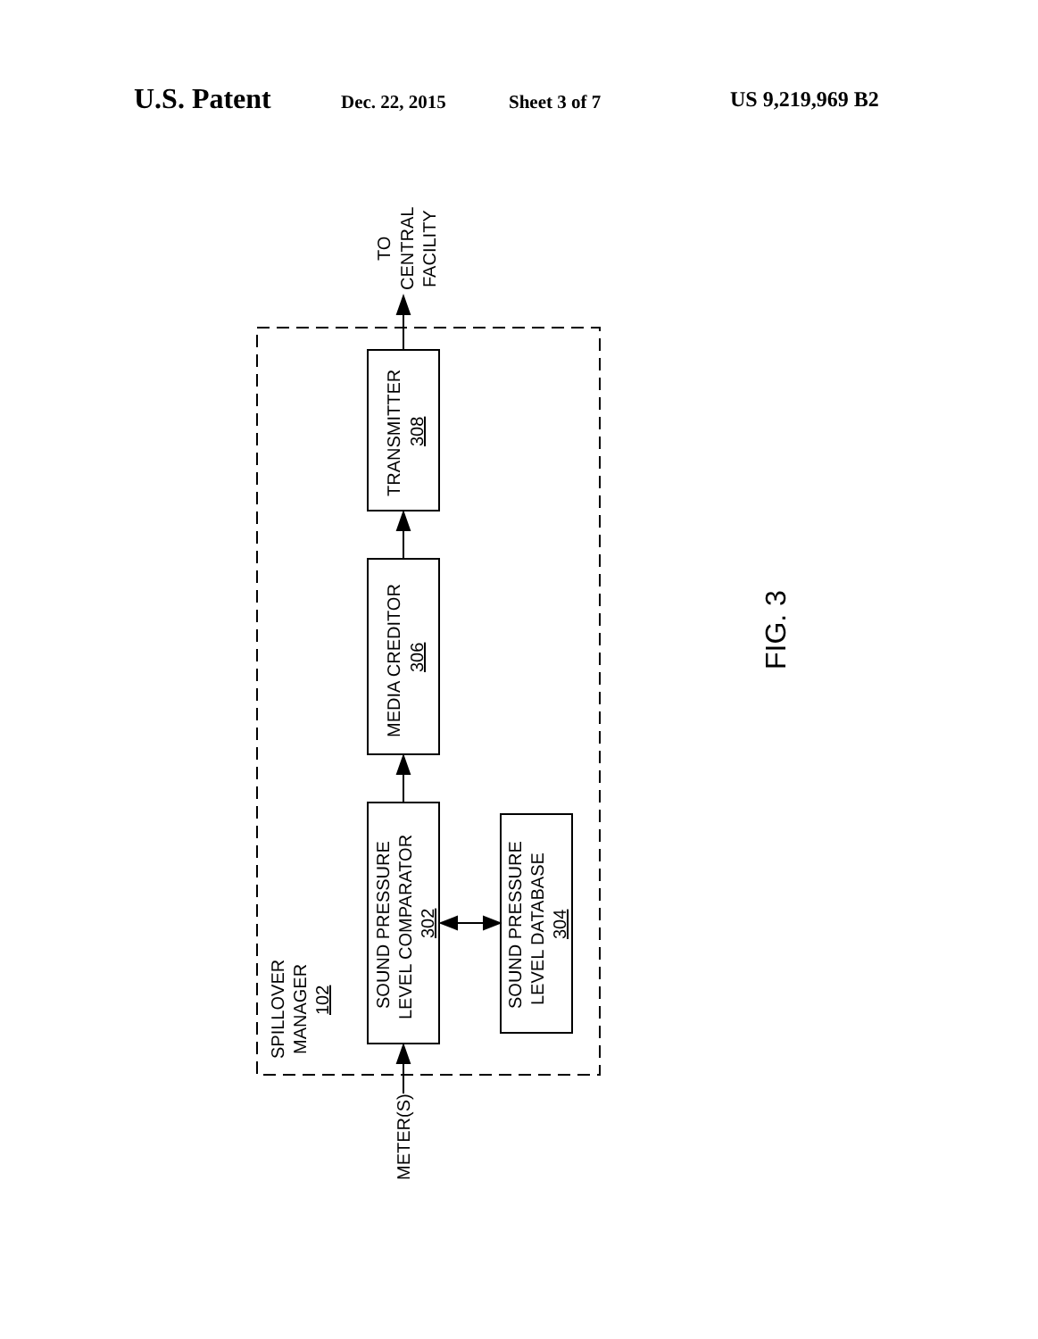U.S. Patent Dec. 22, 2015 Sheet 3 of 7 US 9,219,969 B2
TO
CENTRAL
FACILITY
TRANSMITTER
308
MEDIA CREDITOR
306
SOUND PRESSURE
LEVEL COMPARATOR
302
SOUND PRESSURE
LEVEL DATABASE
304
SPILLOVER
MANAGER
102
METER(S)
FIG. 3